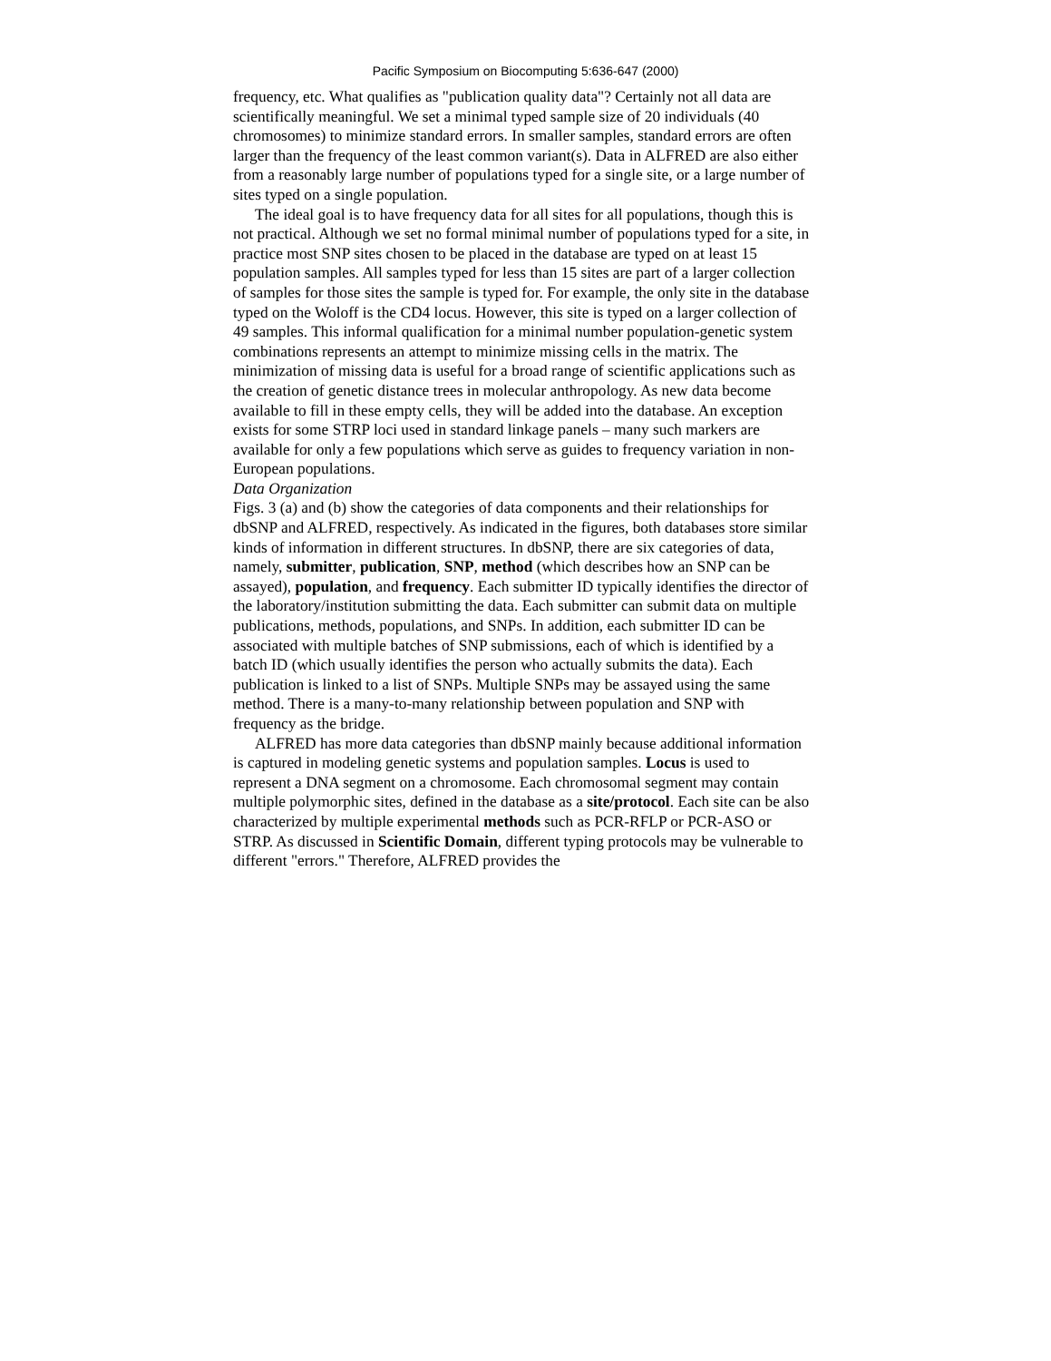Pacific Symposium on Biocomputing 5:636-647 (2000)
frequency, etc. What qualifies as "publication quality data"? Certainly not all data are scientifically meaningful. We set a minimal typed sample size of 20 individuals (40 chromosomes) to minimize standard errors. In smaller samples, standard errors are often larger than the frequency of the least common variant(s). Data in ALFRED are also either from a reasonably large number of populations typed for a single site, or a large number of sites typed on a single population.
The ideal goal is to have frequency data for all sites for all populations, though this is not practical. Although we set no formal minimal number of populations typed for a site, in practice most SNP sites chosen to be placed in the database are typed on at least 15 population samples. All samples typed for less than 15 sites are part of a larger collection of samples for those sites the sample is typed for. For example, the only site in the database typed on the Woloff is the CD4 locus. However, this site is typed on a larger collection of 49 samples. This informal qualification for a minimal number population-genetic system combinations represents an attempt to minimize missing cells in the matrix. The minimization of missing data is useful for a broad range of scientific applications such as the creation of genetic distance trees in molecular anthropology. As new data become available to fill in these empty cells, they will be added into the database. An exception exists for some STRP loci used in standard linkage panels – many such markers are available for only a few populations which serve as guides to frequency variation in non-European populations.
Data Organization
Figs. 3 (a) and (b) show the categories of data components and their relationships for dbSNP and ALFRED, respectively. As indicated in the figures, both databases store similar kinds of information in different structures. In dbSNP, there are six categories of data, namely, submitter, publication, SNP, method (which describes how an SNP can be assayed), population, and frequency. Each submitter ID typically identifies the director of the laboratory/institution submitting the data. Each submitter can submit data on multiple publications, methods, populations, and SNPs. In addition, each submitter ID can be associated with multiple batches of SNP submissions, each of which is identified by a batch ID (which usually identifies the person who actually submits the data). Each publication is linked to a list of SNPs. Multiple SNPs may be assayed using the same method. There is a many-to-many relationship between population and SNP with frequency as the bridge.
ALFRED has more data categories than dbSNP mainly because additional information is captured in modeling genetic systems and population samples. Locus is used to represent a DNA segment on a chromosome. Each chromosomal segment may contain multiple polymorphic sites, defined in the database as a site/protocol. Each site can be also characterized by multiple experimental methods such as PCR-RFLP or PCR-ASO or STRP. As discussed in Scientific Domain, different typing protocols may be vulnerable to different "errors." Therefore, ALFRED provides the